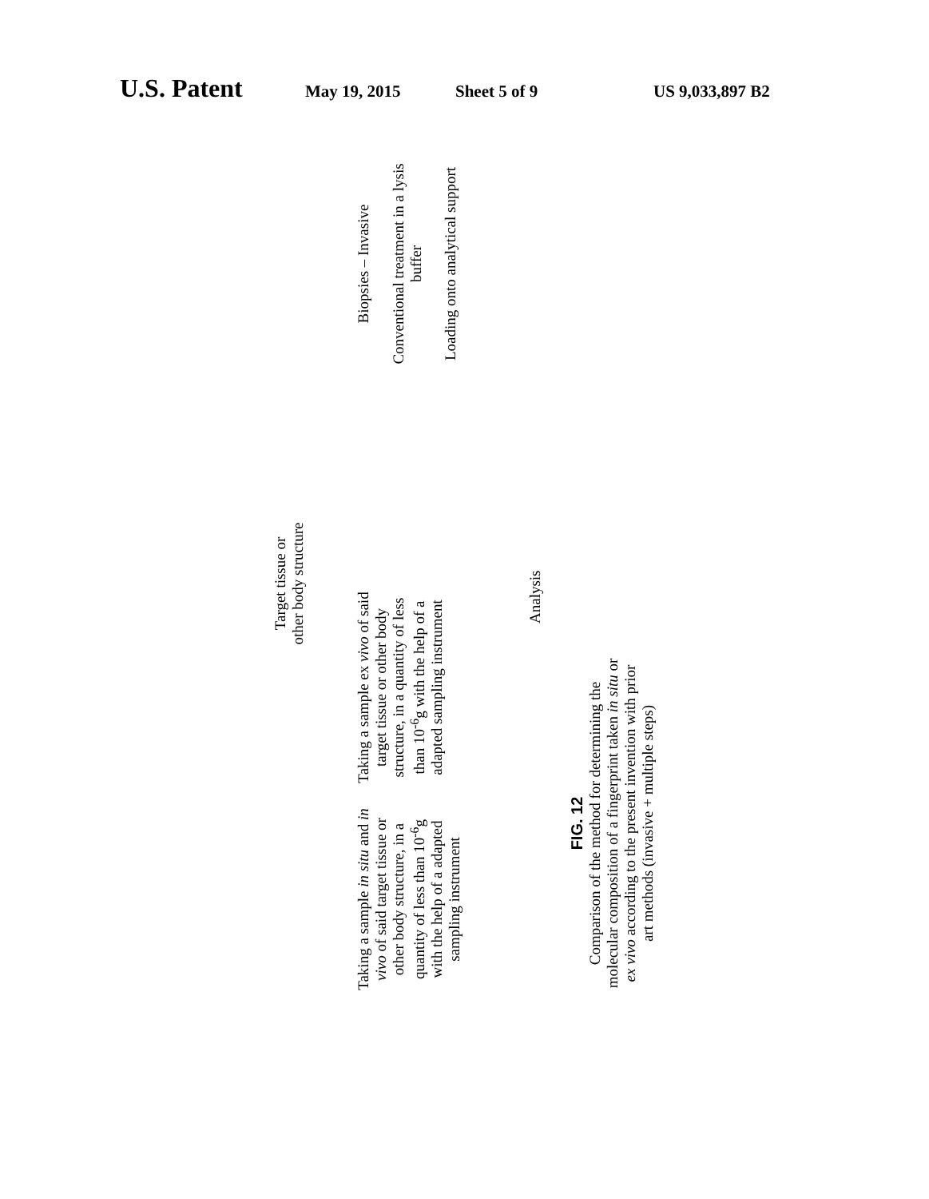U.S. Patent May 19, 2015 Sheet 5 of 9 US 9,033,897 B2
Target tissue or
other body structure
Taking a sample in situ and in vivo of said target tissue or other body structure, in a quantity of less than 10<sup>-6</sup>g with the help of a adapted sampling instrument
Taking a sample ex vivo of said target tissue or other body structure, in a quantity of less than 10<sup>-6</sup>g with the help of a adapted sampling instrument
Biopsies – Invasive
Conventional treatment in a lysis buffer
Loading onto analytical support
Analysis
FIG. 12
Comparison of the method for determining the molecular composition of a fingerprint taken in situ or ex vivo according to the present invention with prior art methods (invasive + multiple steps)